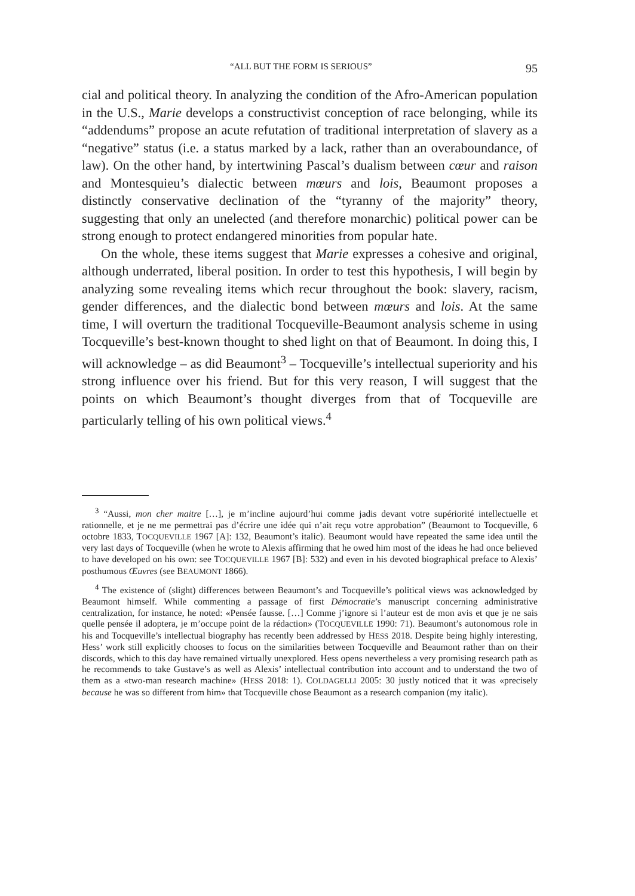“ALL BUT THE FORM IS SERIOUS” 95
cial and political theory. In analyzing the condition of the Afro-American population in the U.S., Marie develops a constructivist conception of race belonging, while its “addendums” propose an acute refutation of traditional interpretation of slavery as a “negative” status (i.e. a status marked by a lack, rather than an overaboundance, of law). On the other hand, by intertwining Pascal’s dualism between cœur and raison and Montesquieu’s dialectic between mœurs and lois, Beaumont proposes a distinctly conservative declination of the “tyranny of the majority” theory, suggesting that only an unelected (and therefore monarchic) political power can be strong enough to protect endangered minorities from popular hate.
On the whole, these items suggest that Marie expresses a cohesive and original, although underrated, liberal position. In order to test this hypothesis, I will begin by analyzing some revealing items which recur throughout the book: slavery, racism, gender differences, and the dialectic bond between mœurs and lois. At the same time, I will overturn the traditional Tocqueville-Beaumont analysis scheme in using Tocqueville’s best-known thought to shed light on that of Beaumont. In doing this, I will acknowledge – as did Beaumont<sup>3</sup> – Tocqueville’s intellectual superiority and his strong influence over his friend. But for this very reason, I will suggest that the points on which Beaumont’s thought diverges from that of Tocqueville are particularly telling of his own political views.<sup>4</sup>
<sup>3</sup> “Aussi, mon cher maitre […], je m’incline aujourd’hui comme jadis devant votre supériorité intellectuelle et rationnelle, et je ne me permettrai pas d’écrire une idée qui n’ait reçu votre approbation” (Beaumont to Tocqueville, 6 octobre 1833, TOCQUEVILLE 1967 [A]: 132, Beaumont’s italic). Beaumont would have repeated the same idea until the very last days of Tocqueville (when he wrote to Alexis affirming that he owed him most of the ideas he had once believed to have developed on his own: see TOCQUEVILLE 1967 [B]: 532) and even in his devoted biographical preface to Alexis’ posthumous Œuvres (see BEAUMONT 1866).
<sup>4</sup> The existence of (slight) differences between Beaumont’s and Tocqueville’s political views was acknowledged by Beaumont himself. While commenting a passage of first Démocratie’s manuscript concerning administrative centralization, for instance, he noted: «Pensée fausse. […] Comme j’ignore si l’auteur est de mon avis et que je ne sais quelle pensée il adoptera, je m’occupe point de la rédaction» (TOCQUEVILLE 1990: 71). Beaumont’s autonomous role in his and Tocqueville’s intellectual biography has recently been addressed by HESS 2018. Despite being highly interesting, Hess’ work still explicitly chooses to focus on the similarities between Tocqueville and Beaumont rather than on their discords, which to this day have remained virtually unexplored. Hess opens nevertheless a very promising research path as he recommends to take Gustave’s as well as Alexis’ intellectual contribution into account and to understand the two of them as a «two-man research machine» (HESS 2018: 1). COLDAGELLI 2005: 30 justly noticed that it was «precisely because he was so different from him» that Tocqueville chose Beaumont as a research companion (my italic).